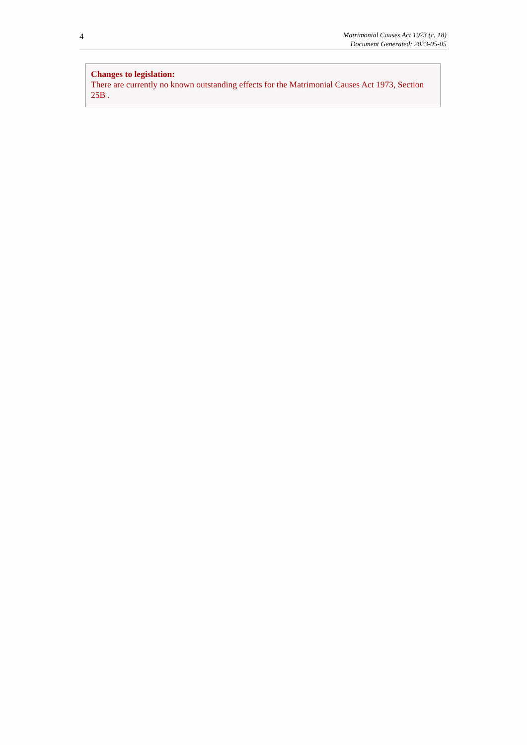4
Matrimonial Causes Act 1973 (c. 18)
Document Generated: 2023-05-05
Changes to legislation:
There are currently no known outstanding effects for the Matrimonial Causes Act 1973, Section 25B .